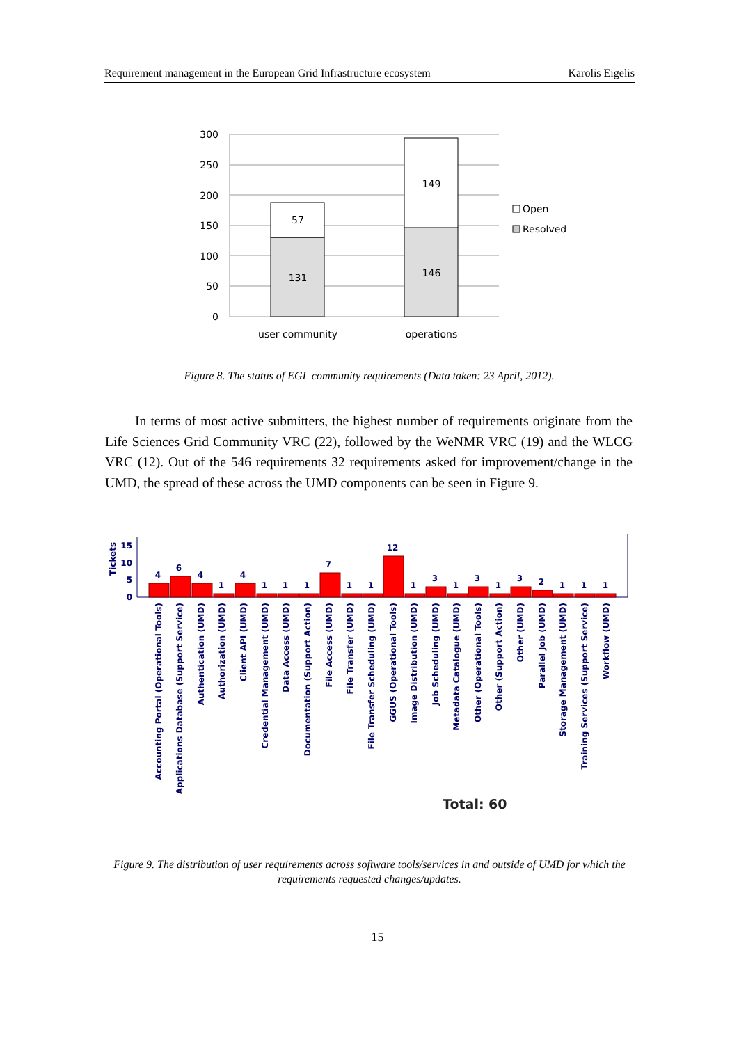Requirement management in the European Grid Infrastructure ecosystem Karolis Eigelis
300
250
200
150
100
50
0
57
131
149
146
user community
operations
Open
Resolved
Figure 8. The status of EGI community requirements (Data taken: 23 April, 2012).
In terms of most active submitters, the highest number of requirements originate from the Life Sciences Grid Community VRC (22), followed by the WeNMR VRC (19) and the WLCG VRC (12). Out of the 546 requirements 32 requirements asked for improvement/change in the UMD, the spread of these across the UMD components can be seen in Figure 9.
Tickets
15
10
5
0
4
6
4
1
4
1
1
1
7
1
1
12
1
3
1
3
1
3
2
1
1
1
Accounting Portal (Operational Tools)
Applications Database (Support Service)
Authentication (UMD)
Authorization (UMD)
Client API (UMD)
Credential Management (UMD)
Data Access (UMD)
Documentation (Support Action)
File Access (UMD)
File Transfer (UMD)
File Transfer Scheduling (UMD)
GGUS (Operational Tools)
Image Distribution (UMD)
Job Scheduling (UMD)
Metadata Catalogue (UMD)
Other (Operational Tools)
Other (Support Action)
Other (UMD)
Parallel Job (UMD)
Storage Management (UMD)
Training Services (Support Service)
Workflow (UMD)
Total: 60
Figure 9. The distribution of user requirements across software tools/services in and outside of UMD for which the requirements requested changes/updates.
15